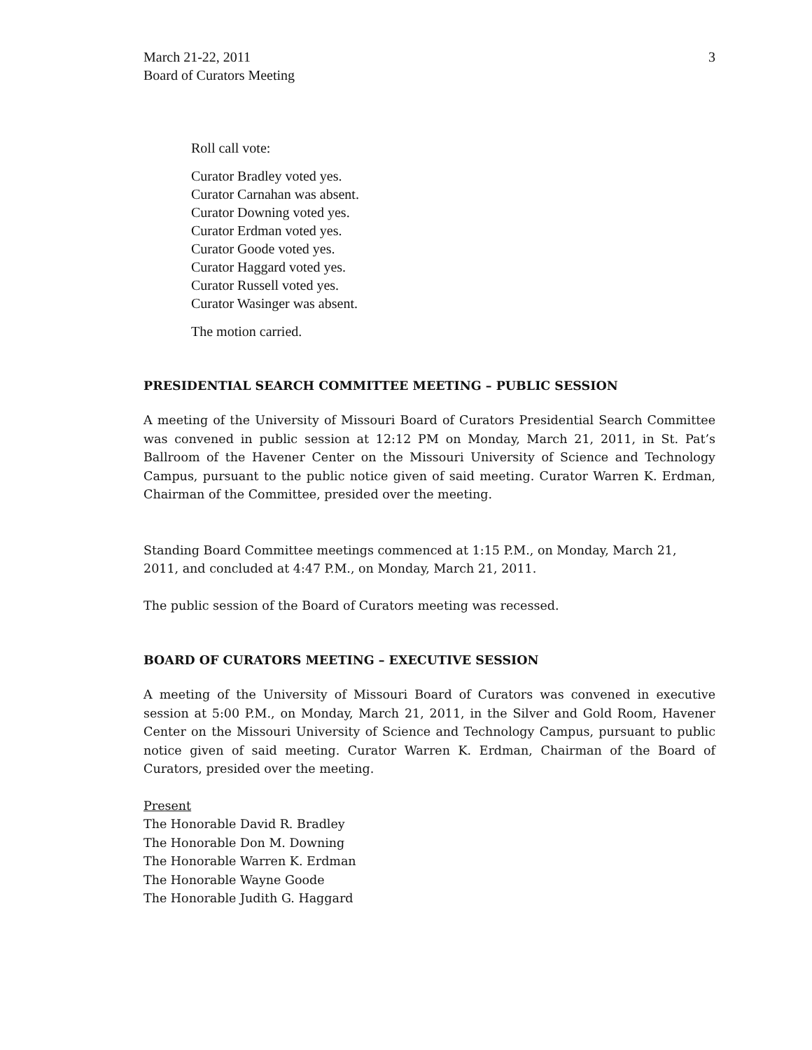March 21-22, 2011
Board of Curators Meeting
3
Roll call vote:
Curator Bradley voted yes.
Curator Carnahan was absent.
Curator Downing voted yes.
Curator Erdman voted yes.
Curator Goode voted yes.
Curator Haggard voted yes.
Curator Russell voted yes.
Curator Wasinger was absent.
The motion carried.
PRESIDENTIAL SEARCH COMMITTEE MEETING – PUBLIC SESSION
A meeting of the University of Missouri Board of Curators Presidential Search Committee was convened in public session at 12:12 PM on Monday, March 21, 2011, in St. Pat’s Ballroom of the Havener Center on the Missouri University of Science and Technology Campus, pursuant to the public notice given of said meeting. Curator Warren K. Erdman, Chairman of the Committee, presided over the meeting.
Standing Board Committee meetings commenced at 1:15 P.M., on Monday, March 21, 2011, and concluded at 4:47 P.M., on Monday, March 21, 2011.
The public session of the Board of Curators meeting was recessed.
BOARD OF CURATORS MEETING – EXECUTIVE SESSION
A meeting of the University of Missouri Board of Curators was convened in executive session at 5:00 P.M., on Monday, March 21, 2011, in the Silver and Gold Room, Havener Center on the Missouri University of Science and Technology Campus, pursuant to public notice given of said meeting. Curator Warren K. Erdman, Chairman of the Board of Curators, presided over the meeting.
Present
The Honorable David R. Bradley
The Honorable Don M. Downing
The Honorable Warren K. Erdman
The Honorable Wayne Goode
The Honorable Judith G. Haggard